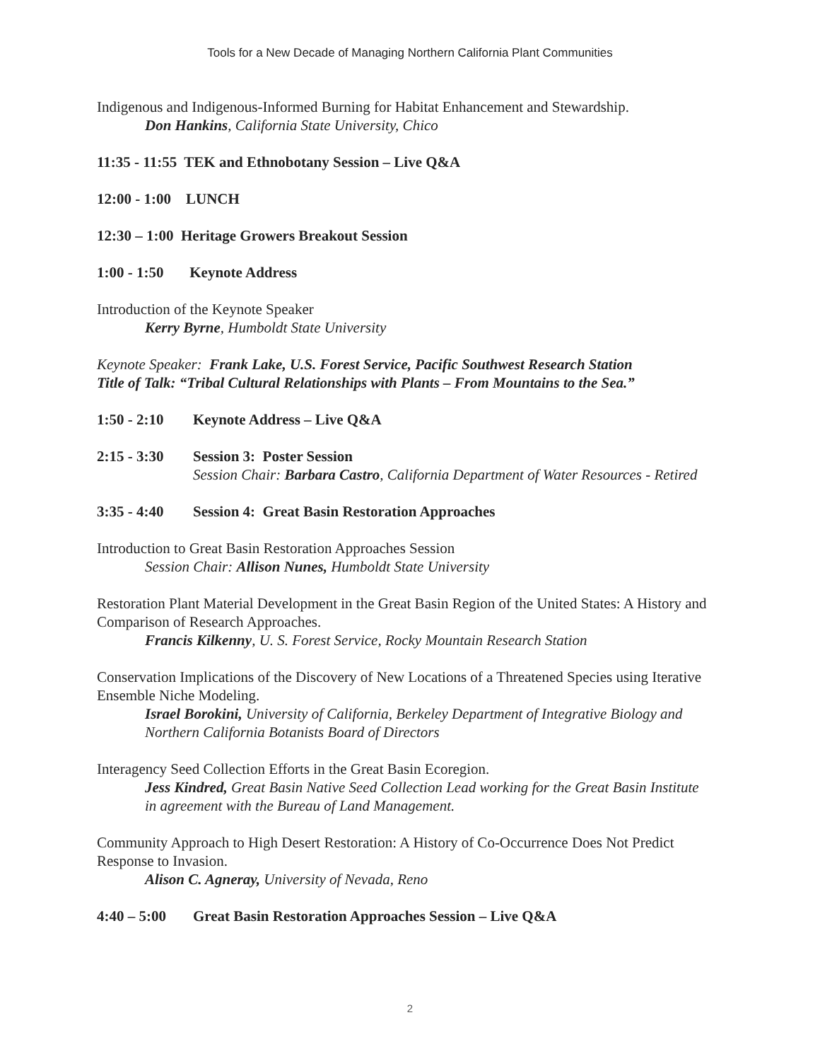Tools for a New Decade of Managing Northern California Plant Communities
Indigenous and Indigenous-Informed Burning for Habitat Enhancement and Stewardship.
Don Hankins, California State University, Chico
11:35 - 11:55 TEK and Ethnobotany Session – Live Q&A
12:00 - 1:00 LUNCH
12:30 – 1:00 Heritage Growers Breakout Session
1:00 - 1:50 Keynote Address
Introduction of the Keynote Speaker
Kerry Byrne, Humboldt State University
Keynote Speaker: Frank Lake, U.S. Forest Service, Pacific Southwest Research Station
Title of Talk: “Tribal Cultural Relationships with Plants – From Mountains to the Sea.”
1:50 - 2:10 Keynote Address – Live Q&A
2:15 - 3:30 Session 3: Poster Session
Session Chair: Barbara Castro, California Department of Water Resources - Retired
3:35 - 4:40 Session 4: Great Basin Restoration Approaches
Introduction to Great Basin Restoration Approaches Session
Session Chair: Allison Nunes, Humboldt State University
Restoration Plant Material Development in the Great Basin Region of the United States: A History and Comparison of Research Approaches.
Francis Kilkenny, U. S. Forest Service, Rocky Mountain Research Station
Conservation Implications of the Discovery of New Locations of a Threatened Species using Iterative Ensemble Niche Modeling.
Israel Borokini, University of California, Berkeley Department of Integrative Biology and Northern California Botanists Board of Directors
Interagency Seed Collection Efforts in the Great Basin Ecoregion.
Jess Kindred, Great Basin Native Seed Collection Lead working for the Great Basin Institute in agreement with the Bureau of Land Management.
Community Approach to High Desert Restoration: A History of Co-Occurrence Does Not Predict Response to Invasion.
Alison C. Agneray, University of Nevada, Reno
4:40 – 5:00 Great Basin Restoration Approaches Session – Live Q&A
2